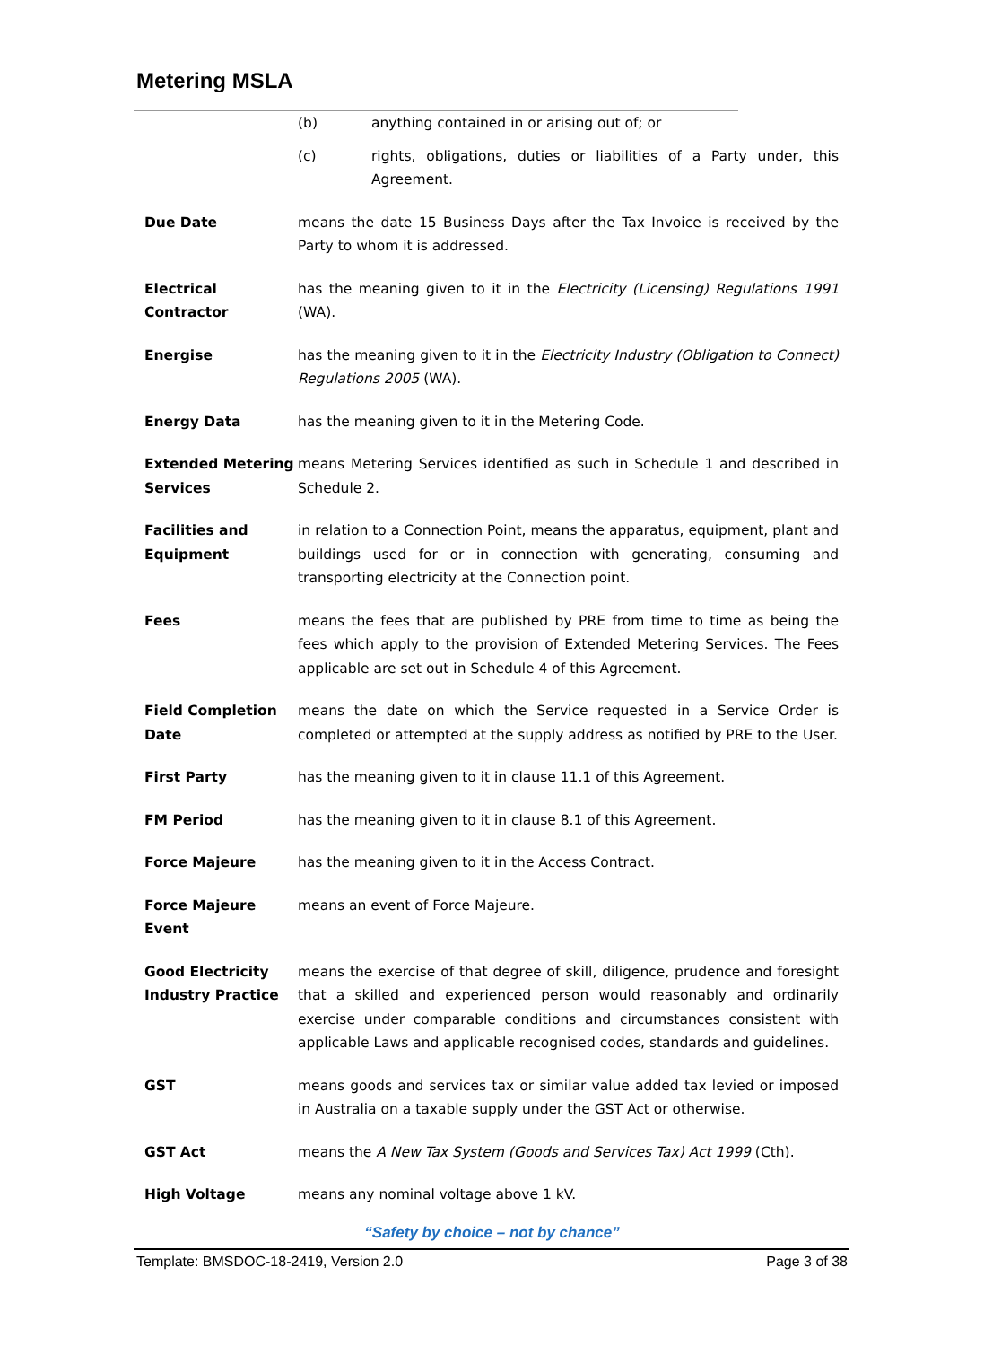Metering MSLA
(b) anything contained in or arising out of; or
(c) rights, obligations, duties or liabilities of a Party under, this Agreement.
Due Date means the date 15 Business Days after the Tax Invoice is received by the Party to whom it is addressed.
Electrical
Contractor
has the meaning given to it in the Electricity (Licensing) Regulations 1991 (WA).
Energise has the meaning given to it in the Electricity Industry (Obligation to Connect) Regulations 2005 (WA).
Energy Data has the meaning given to it in the Metering Code.
Extended Metering Services
means Metering Services identified as such in Schedule 1 and described in Schedule 2.
Facilities and
Equipment
in relation to a Connection Point, means the apparatus, equipment, plant and buildings used for or in connection with generating, consuming and transporting electricity at the Connection point.
Fees means the fees that are published by PRE from time to time as being the fees which apply to the provision of Extended Metering Services. The Fees applicable are set out in Schedule 4 of this Agreement.
Field Completion Date
means the date on which the Service requested in a Service Order is completed or attempted at the supply address as notified by PRE to the User.
First Party has the meaning given to it in clause 11.1 of this Agreement.
FM Period has the meaning given to it in clause 8.1 of this Agreement.
Force Majeure has the meaning given to it in the Access Contract.
Force Majeure
Event
means an event of Force Majeure.
Good Electricity Industry Practice
means the exercise of that degree of skill, diligence, prudence and foresight that a skilled and experienced person would reasonably and ordinarily exercise under comparable conditions and circumstances consistent with applicable Laws and applicable recognised codes, standards and guidelines.
GST means goods and services tax or similar value added tax levied or imposed in Australia on a taxable supply under the GST Act or otherwise.
GST Act means the A New Tax System (Goods and Services Tax) Act 1999 (Cth).
High Voltage means any nominal voltage above 1 kV.
“Safety by choice – not by chance”
Template: BMSDOC-18-2419, Version 2.0 Page 3 of 38